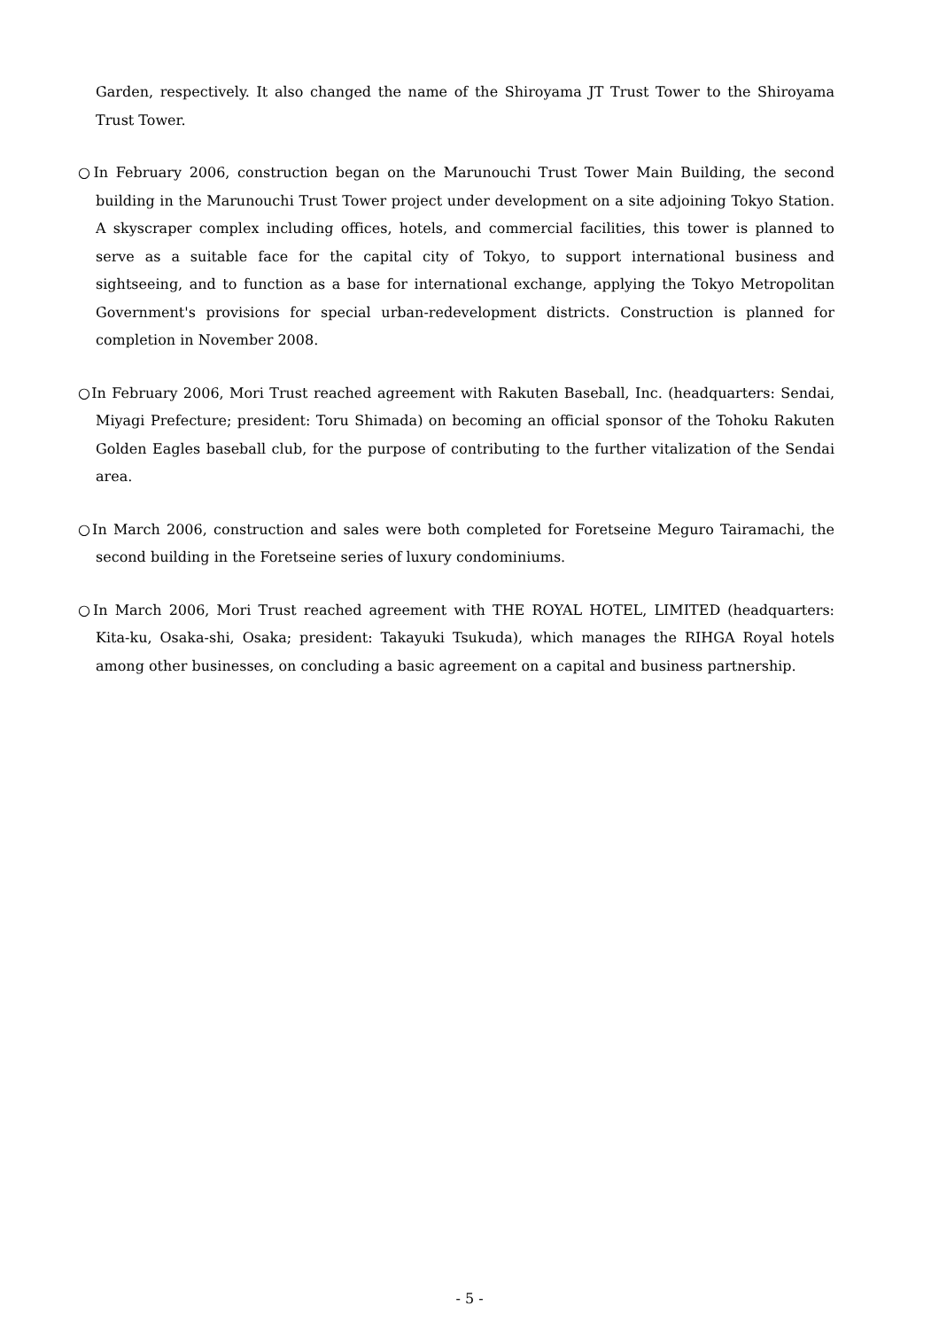Garden, respectively. It also changed the name of the Shiroyama JT Trust Tower to the Shiroyama Trust Tower.
○In February 2006, construction began on the Marunouchi Trust Tower Main Building, the second building in the Marunouchi Trust Tower project under development on a site adjoining Tokyo Station. A skyscraper complex including offices, hotels, and commercial facilities, this tower is planned to serve as a suitable face for the capital city of Tokyo, to support international business and sightseeing, and to function as a base for international exchange, applying the Tokyo Metropolitan Government's provisions for special urban-redevelopment districts. Construction is planned for completion in November 2008.
○In February 2006, Mori Trust reached agreement with Rakuten Baseball, Inc. (headquarters: Sendai, Miyagi Prefecture; president: Toru Shimada) on becoming an official sponsor of the Tohoku Rakuten Golden Eagles baseball club, for the purpose of contributing to the further vitalization of the Sendai area.
○In March 2006, construction and sales were both completed for Foretseine Meguro Tairamachi, the second building in the Foretseine series of luxury condominiums.
○In March 2006, Mori Trust reached agreement with THE ROYAL HOTEL, LIMITED (headquarters: Kita-ku, Osaka-shi, Osaka; president: Takayuki Tsukuda), which manages the RIHGA Royal hotels among other businesses, on concluding a basic agreement on a capital and business partnership.
- 5 -